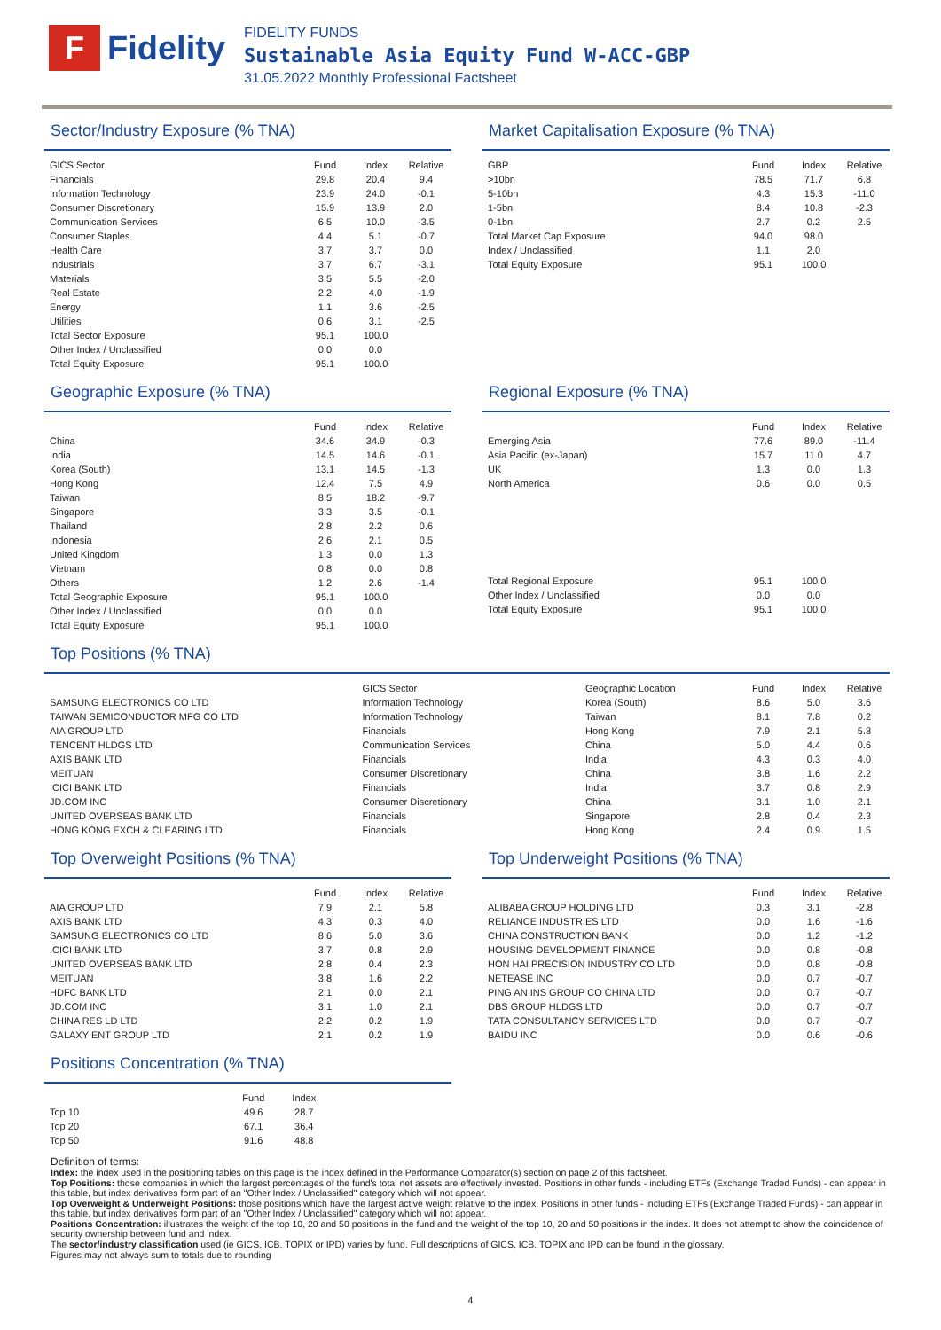F
Fidelity
FIDELITY FUNDS
Sustainable Asia Equity Fund W-ACC-GBP
31.05.2022 Monthly Professional Factsheet
Sector/Industry Exposure (% TNA)
| GICS Sector | Fund | Index | Relative |
| --- | --- | --- | --- |
| Financials | 29.8 | 20.4 | 9.4 |
| Information Technology | 23.9 | 24.0 | -0.1 |
| Consumer Discretionary | 15.9 | 13.9 | 2.0 |
| Communication Services | 6.5 | 10.0 | -3.5 |
| Consumer Staples | 4.4 | 5.1 | -0.7 |
| Health Care | 3.7 | 3.7 | 0.0 |
| Industrials | 3.7 | 6.7 | -3.1 |
| Materials | 3.5 | 5.5 | -2.0 |
| Real Estate | 2.2 | 4.0 | -1.9 |
| Energy | 1.1 | 3.6 | -2.5 |
| Utilities | 0.6 | 3.1 | -2.5 |
| Total Sector Exposure | 95.1 | 100.0 | |
| Other Index / Unclassified | 0.0 | 0.0 | |
| Total Equity Exposure | 95.1 | 100.0 | |
Market Capitalisation Exposure (% TNA)
| GBP | Fund | Index | Relative |
| --- | --- | --- | --- |
| >10bn | 78.5 | 71.7 | 6.8 |
| 5-10bn | 4.3 | 15.3 | -11.0 |
| 1-5bn | 8.4 | 10.8 | -2.3 |
| 0-1bn | 2.7 | 0.2 | 2.5 |
| Total Market Cap Exposure | 94.0 | 98.0 | |
| Index / Unclassified | 1.1 | 2.0 | |
| Total Equity Exposure | 95.1 | 100.0 | |
Geographic Exposure (% TNA)
| | Fund | Index | Relative |
| --- | --- | --- | --- |
| China | 34.6 | 34.9 | -0.3 |
| India | 14.5 | 14.6 | -0.1 |
| Korea (South) | 13.1 | 14.5 | -1.3 |
| Hong Kong | 12.4 | 7.5 | 4.9 |
| Taiwan | 8.5 | 18.2 | -9.7 |
| Singapore | 3.3 | 3.5 | -0.1 |
| Thailand | 2.8 | 2.2 | 0.6 |
| Indonesia | 2.6 | 2.1 | 0.5 |
| United Kingdom | 1.3 | 0.0 | 1.3 |
| Vietnam | 0.8 | 0.0 | 0.8 |
| Others | 1.2 | 2.6 | -1.4 |
| Total Geographic Exposure | 95.1 | 100.0 | |
| Other Index / Unclassified | 0.0 | 0.0 | |
| Total Equity Exposure | 95.1 | 100.0 | |
Regional Exposure (% TNA)
| | Fund | Index | Relative |
| --- | --- | --- | --- |
| Emerging Asia | 77.6 | 89.0 | -11.4 |
| Asia Pacific (ex-Japan) | 15.7 | 11.0 | 4.7 |
| UK | 1.3 | 0.0 | 1.3 |
| North America | 0.6 | 0.0 | 0.5 |
| Total Regional Exposure | 95.1 | 100.0 | |
| Other Index / Unclassified | 0.0 | 0.0 | |
| Total Equity Exposure | 95.1 | 100.0 | |
Top Positions (% TNA)
| | GICS Sector | | Geographic Location | Fund | Index | Relative |
| --- | --- | --- | --- | --- | --- | --- |
| SAMSUNG ELECTRONICS CO LTD | Information Technology | | Korea (South) | 8.6 | 5.0 | 3.6 |
| TAIWAN SEMICONDUCTOR MFG CO LTD | Information Technology | | Taiwan | 8.1 | 7.8 | 0.2 |
| AIA GROUP LTD | Financials | | Hong Kong | 7.9 | 2.1 | 5.8 |
| TENCENT HLDGS LTD | Communication Services | | China | 5.0 | 4.4 | 0.6 |
| AXIS BANK LTD | Financials | | India | 4.3 | 0.3 | 4.0 |
| MEITUAN | Consumer Discretionary | | China | 3.8 | 1.6 | 2.2 |
| ICICI BANK LTD | Financials | | India | 3.7 | 0.8 | 2.9 |
| JD.COM INC | Consumer Discretionary | | China | 3.1 | 1.0 | 2.1 |
| UNITED OVERSEAS BANK LTD | Financials | | Singapore | 2.8 | 0.4 | 2.3 |
| HONG KONG EXCH & CLEARING LTD | Financials | | Hong Kong | 2.4 | 0.9 | 1.5 |
Top Overweight Positions (% TNA)
| | Fund | Index | Relative |
| --- | --- | --- | --- |
| AIA GROUP LTD | 7.9 | 2.1 | 5.8 |
| AXIS BANK LTD | 4.3 | 0.3 | 4.0 |
| SAMSUNG ELECTRONICS CO LTD | 8.6 | 5.0 | 3.6 |
| ICICI BANK LTD | 3.7 | 0.8 | 2.9 |
| UNITED OVERSEAS BANK LTD | 2.8 | 0.4 | 2.3 |
| MEITUAN | 3.8 | 1.6 | 2.2 |
| HDFC BANK LTD | 2.1 | 0.0 | 2.1 |
| JD.COM INC | 3.1 | 1.0 | 2.1 |
| CHINA RES LD LTD | 2.2 | 0.2 | 1.9 |
| GALAXY ENT GROUP LTD | 2.1 | 0.2 | 1.9 |
Top Underweight Positions (% TNA)
| | Fund | Index | Relative |
| --- | --- | --- | --- |
| ALIBABA GROUP HOLDING LTD | 0.3 | 3.1 | -2.8 |
| RELIANCE INDUSTRIES LTD | 0.0 | 1.6 | -1.6 |
| CHINA CONSTRUCTION BANK | 0.0 | 1.2 | -1.2 |
| HOUSING DEVELOPMENT FINANCE | 0.0 | 0.8 | -0.8 |
| HON HAI PRECISION INDUSTRY CO LTD | 0.0 | 0.8 | -0.8 |
| NETEASE INC | 0.0 | 0.7 | -0.7 |
| PING AN INS GROUP CO CHINA LTD | 0.0 | 0.7 | -0.7 |
| DBS GROUP HLDGS LTD | 0.0 | 0.7 | -0.7 |
| TATA CONSULTANCY SERVICES LTD | 0.0 | 0.7 | -0.7 |
| BAIDU INC | 0.0 | 0.6 | -0.6 |
Positions Concentration (% TNA)
| | Fund | Index |
| --- | --- | --- |
| Top 10 | 49.6 | 28.7 |
| Top 20 | 67.1 | 36.4 |
| Top 50 | 91.6 | 48.8 |
Definition of terms:
Index: the index used in the positioning tables on this page is the index defined in the Performance Comparator(s) section on page 2 of this factsheet.
Top Positions: those companies in which the largest percentages of the fund's total net assets are effectively invested. Positions in other funds - including ETFs (Exchange Traded Funds) - can appear in this table, but index derivatives form part of an "Other Index / Unclassified" category which will not appear.
Top Overweight & Underweight Positions: those positions which have the largest active weight relative to the index. Positions in other funds - including ETFs (Exchange Traded Funds) - can appear in this table, but index derivatives form part of an "Other Index / Unclassified" category which will not appear.
Positions Concentration: illustrates the weight of the top 10, 20 and 50 positions in the fund and the weight of the top 10, 20 and 50 positions in the index. It does not attempt to show the coincidence of security ownership between fund and index.
The sector/industry classification used (ie GICS, ICB, TOPIX or IPD) varies by fund. Full descriptions of GICS, ICB, TOPIX and IPD can be found in the glossary.
Figures may not always sum to totals due to rounding
4